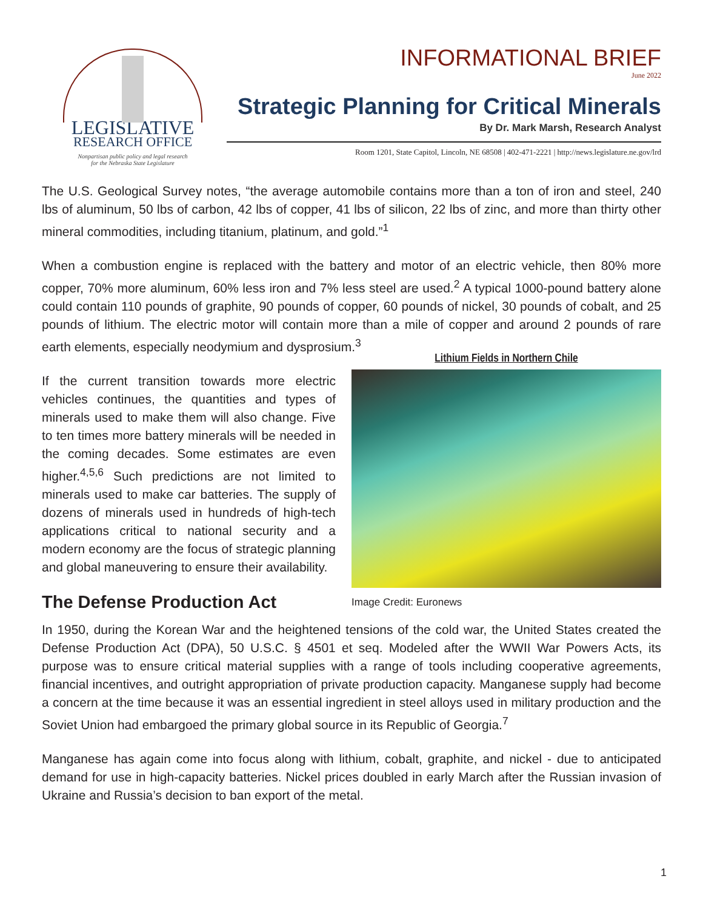LEGISLATIVE
RESEARCH OFFICE
Nonpartisan public policy and legal research
for the Nebraska State Legislature
INFORMATIONAL BRIEF
June 2022
Strategic Planning for Critical Minerals
By Dr. Mark Marsh, Research Analyst
Room 1201, State Capitol, Lincoln, NE 68508 | 402-471-2221 | http://news.legislature.ne.gov/lrd
The U.S. Geological Survey notes, “the average automobile contains more than a ton of iron and steel, 240 lbs of aluminum, 50 lbs of carbon, 42 lbs of copper, 41 lbs of silicon, 22 lbs of zinc, and more than thirty other mineral commodities, including titanium, platinum, and gold.”<sup>1</sup>
When a combustion engine is replaced with the battery and motor of an electric vehicle, then 80% more copper, 70% more aluminum, 60% less iron and 7% less steel are used.<sup>2</sup> A typical 1000-pound battery alone could contain 110 pounds of graphite, 90 pounds of copper, 60 pounds of nickel, 30 pounds of cobalt, and 25 pounds of lithium. The electric motor will contain more than a mile of copper and around 2 pounds of rare earth elements, especially neodymium and dysprosium.<sup>3</sup>
If the current transition towards more electric vehicles continues, the quantities and types of minerals used to make them will also change. Five to ten times more battery minerals will be needed in the coming decades. Some estimates are even higher.<sup>4,5,6</sup> Such predictions are not limited to minerals used to make car batteries. The supply of dozens of minerals used in hundreds of high-tech applications critical to national security and a modern economy are the focus of strategic planning and global maneuvering to ensure their availability.
The Defense Production Act
Lithium Fields in Northern Chile
Image Credit: Euronews
In 1950, during the Korean War and the heightened tensions of the cold war, the United States created the Defense Production Act (DPA), 50 U.S.C. § 4501 et seq. Modeled after the WWII War Powers Acts, its purpose was to ensure critical material supplies with a range of tools including cooperative agreements, financial incentives, and outright appropriation of private production capacity. Manganese supply had become a concern at the time because it was an essential ingredient in steel alloys used in military production and the Soviet Union had embargoed the primary global source in its Republic of Georgia.<sup>7</sup>
Manganese has again come into focus along with lithium, cobalt, graphite, and nickel - due to anticipated demand for use in high-capacity batteries. Nickel prices doubled in early March after the Russian invasion of Ukraine and Russia’s decision to ban export of the metal.
1